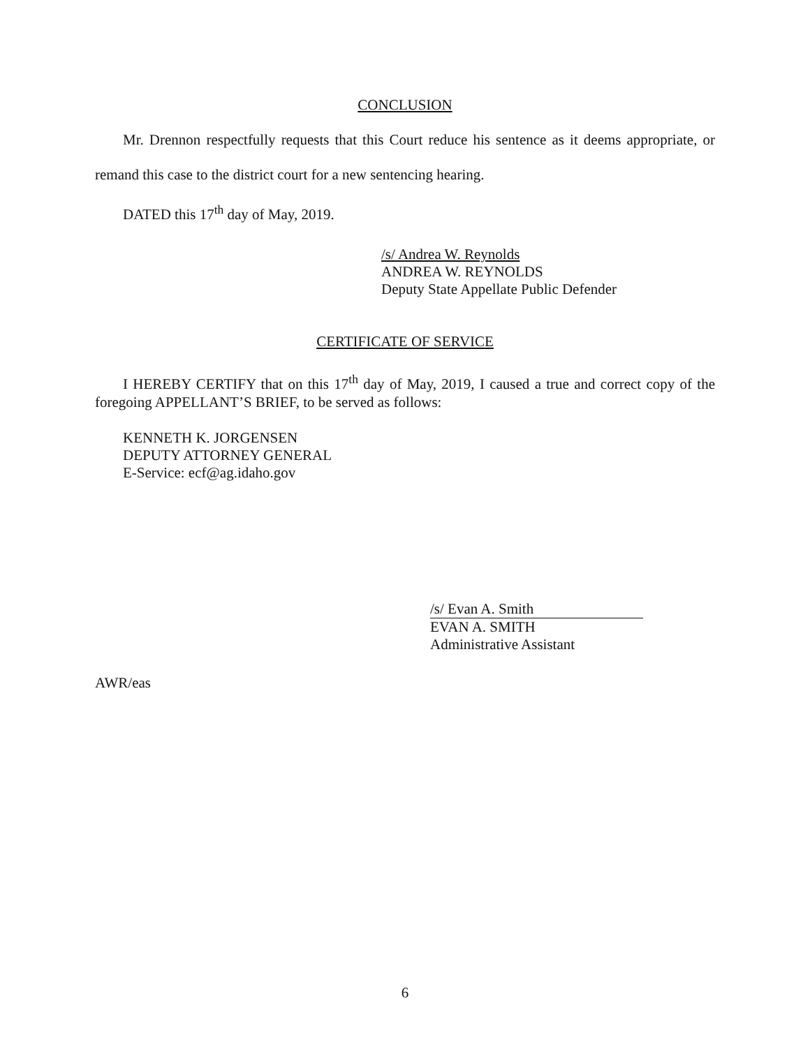CONCLUSION
Mr. Drennon respectfully requests that this Court reduce his sentence as it deems appropriate, or remand this case to the district court for a new sentencing hearing.
DATED this 17<sup>th</sup> day of May, 2019.
/s/ Andrea W. Reynolds
ANDREA W. REYNOLDS
Deputy State Appellate Public Defender
CERTIFICATE OF SERVICE
I HEREBY CERTIFY that on this 17<sup>th</sup> day of May, 2019, I caused a true and correct copy of the foregoing APPELLANT’S BRIEF, to be served as follows:
KENNETH K. JORGENSEN
DEPUTY ATTORNEY GENERAL
E-Service: ecf@ag.idaho.gov
/s/ Evan A. Smith
EVAN A. SMITH
Administrative Assistant
AWR/eas
6